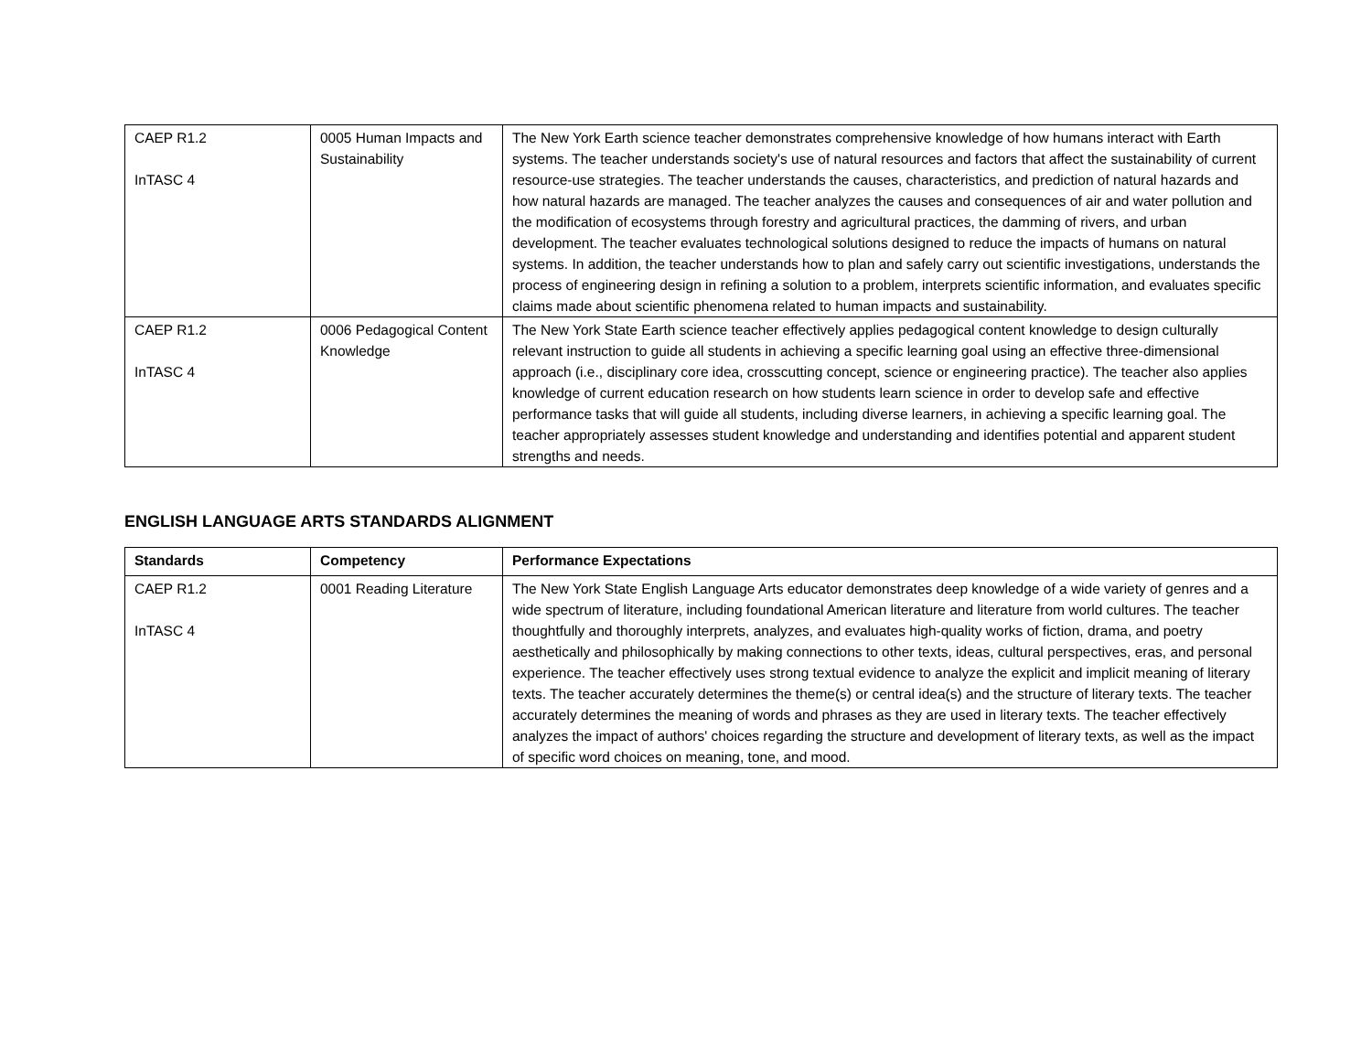| CAEP R1.2 InTASC 4 | 0005 Human Impacts and Sustainability | The New York Earth science teacher demonstrates comprehensive knowledge of how humans interact with Earth systems. The teacher understands society's use of natural resources and factors that affect the sustainability of current resource-use strategies. The teacher understands the causes, characteristics, and prediction of natural hazards and how natural hazards are managed. The teacher analyzes the causes and consequences of air and water pollution and the modification of ecosystems through forestry and agricultural practices, the damming of rivers, and urban development. The teacher evaluates technological solutions designed to reduce the impacts of humans on natural systems. In addition, the teacher understands how to plan and safely carry out scientific investigations, understands the process of engineering design in refining a solution to a problem, interprets scientific information, and evaluates specific claims made about scientific phenomena related to human impacts and sustainability. |
| CAEP R1.2 InTASC 4 | 0006 Pedagogical Content Knowledge | The New York State Earth science teacher effectively applies pedagogical content knowledge to design culturally relevant instruction to guide all students in achieving a specific learning goal using an effective three-dimensional approach (i.e., disciplinary core idea, crosscutting concept, science or engineering practice). The teacher also applies knowledge of current education research on how students learn science in order to develop safe and effective performance tasks that will guide all students, including diverse learners, in achieving a specific learning goal. The teacher appropriately assesses student knowledge and understanding and identifies potential and apparent student strengths and needs. |
ENGLISH LANGUAGE ARTS STANDARDS ALIGNMENT
| Standards | Competency | Performance Expectations |
| --- | --- | --- |
| CAEP R1.2 InTASC 4 | 0001 Reading Literature | The New York State English Language Arts educator demonstrates deep knowledge of a wide variety of genres and a wide spectrum of literature, including foundational American literature and literature from world cultures. The teacher thoughtfully and thoroughly interprets, analyzes, and evaluates high-quality works of fiction, drama, and poetry aesthetically and philosophically by making connections to other texts, ideas, cultural perspectives, eras, and personal experience. The teacher effectively uses strong textual evidence to analyze the explicit and implicit meaning of literary texts. The teacher accurately determines the theme(s) or central idea(s) and the structure of literary texts. The teacher accurately determines the meaning of words and phrases as they are used in literary texts. The teacher effectively analyzes the impact of authors' choices regarding the structure and development of literary texts, as well as the impact of specific word choices on meaning, tone, and mood. |